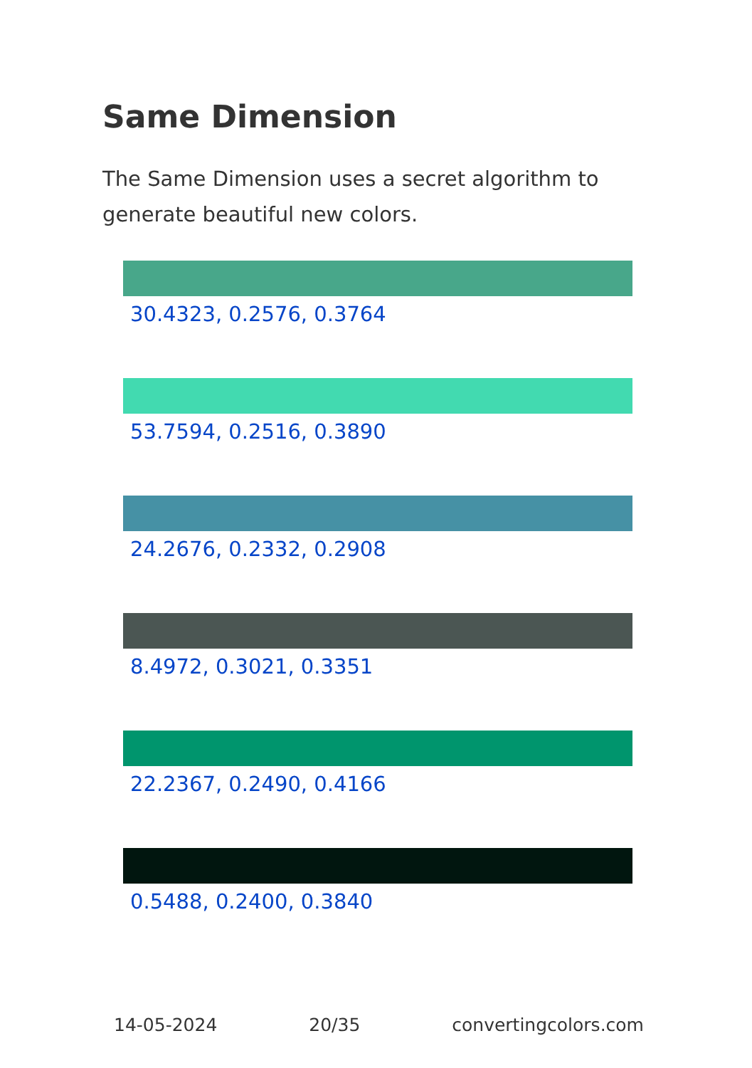Same Dimension
The Same Dimension uses a secret algorithm to generate beautiful new colors.
30.4323, 0.2576, 0.3764
53.7594, 0.2516, 0.3890
24.2676, 0.2332, 0.2908
8.4972, 0.3021, 0.3351
22.2367, 0.2490, 0.4166
0.5488, 0.2400, 0.3840
14-05-2024 20/35 convertingcolors.com